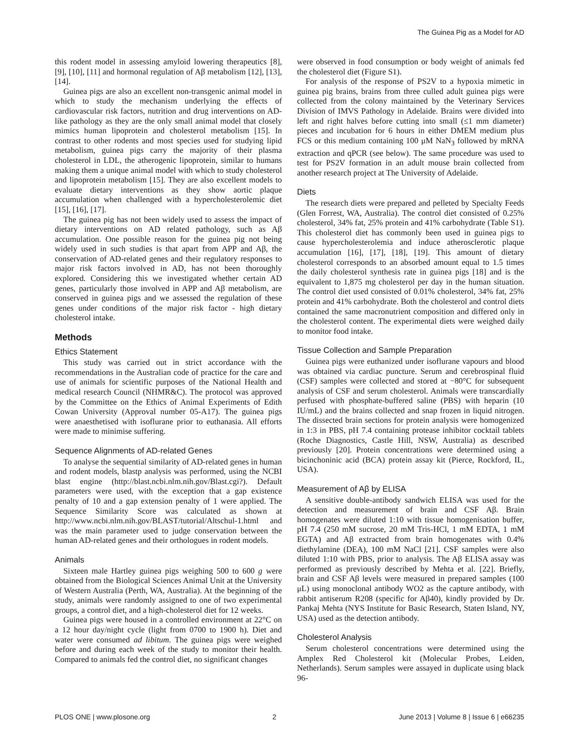The Guinea Pig as a Model for AD
this rodent model in assessing amyloid lowering therapeutics [8], [9], [10], [11] and hormonal regulation of Aβ metabolism [12], [13], [14].
Guinea pigs are also an excellent non-transgenic animal model in which to study the mechanism underlying the effects of cardiovascular risk factors, nutrition and drug interventions on AD-like pathology as they are the only small animal model that closely mimics human lipoprotein and cholesterol metabolism [15]. In contrast to other rodents and most species used for studying lipid metabolism, guinea pigs carry the majority of their plasma cholesterol in LDL, the atherogenic lipoprotein, similar to humans making them a unique animal model with which to study cholesterol and lipoprotein metabolism [15]. They are also excellent models to evaluate dietary interventions as they show aortic plaque accumulation when challenged with a hypercholesterolemic diet [15], [16], [17].
The guinea pig has not been widely used to assess the impact of dietary interventions on AD related pathology, such as Aβ accumulation. One possible reason for the guinea pig not being widely used in such studies is that apart from APP and Aβ, the conservation of AD-related genes and their regulatory responses to major risk factors involved in AD, has not been thoroughly explored. Considering this we investigated whether certain AD genes, particularly those involved in APP and Aβ metabolism, are conserved in guinea pigs and we assessed the regulation of these genes under conditions of the major risk factor - high dietary cholesterol intake.
Methods
Ethics Statement
This study was carried out in strict accordance with the recommendations in the Australian code of practice for the care and use of animals for scientific purposes of the National Health and medical research Council (NHMR&C). The protocol was approved by the Committee on the Ethics of Animal Experiments of Edith Cowan University (Approval number 05-A17). The guinea pigs were anaesthetised with isoflurane prior to euthanasia. All efforts were made to minimise suffering.
Sequence Alignments of AD-related Genes
To analyse the sequential similarity of AD-related genes in human and rodent models, blastp analysis was performed, using the NCBI blast engine (http://blast.ncbi.nlm.nih.gov/Blast.cgi?). Default parameters were used, with the exception that a gap existence penalty of 10 and a gap extension penalty of 1 were applied. The Sequence Similarity Score was calculated as shown at http://www.ncbi.nlm.nih.gov/BLAST/tutorial/Altschul-1.html and was the main parameter used to judge conservation between the human AD-related genes and their orthologues in rodent models.
Animals
Sixteen male Hartley guinea pigs weighing 500 to 600 g were obtained from the Biological Sciences Animal Unit at the University of Western Australia (Perth, WA, Australia). At the beginning of the study, animals were randomly assigned to one of two experimental groups, a control diet, and a high-cholesterol diet for 12 weeks.
Guinea pigs were housed in a controlled environment at 22°C on a 12 hour day/night cycle (light from 0700 to 1900 h). Diet and water were consumed ad libitum. The guinea pigs were weighed before and during each week of the study to monitor their health. Compared to animals fed the control diet, no significant changes
were observed in food consumption or body weight of animals fed the cholesterol diet (Figure S1).
For analysis of the response of PS2V to a hypoxia mimetic in guinea pig brains, brains from three culled adult guinea pigs were collected from the colony maintained by the Veterinary Services Division of IMVS Pathology in Adelaide. Brains were divided into left and right halves before cutting into small (≤1 mm diameter) pieces and incubation for 6 hours in either DMEM medium plus FCS or this medium containing 100 μM NaN<sub>3</sub> followed by mRNA extraction and qPCR (see below). The same procedure was used to test for PS2V formation in an adult mouse brain collected from another research project at The University of Adelaide.
Diets
The research diets were prepared and pelleted by Specialty Feeds (Glen Forrest, WA, Australia). The control diet consisted of 0.25% cholesterol, 34% fat, 25% protein and 41% carbohydrate (Table S1). This cholesterol diet has commonly been used in guinea pigs to cause hypercholesterolemia and induce atherosclerotic plaque accumulation [16], [17], [18], [19]. This amount of dietary cholesterol corresponds to an absorbed amount equal to 1.5 times the daily cholesterol synthesis rate in guinea pigs [18] and is the equivalent to 1,875 mg cholesterol per day in the human situation. The control diet used consisted of 0.01% cholesterol, 34% fat, 25% protein and 41% carbohydrate. Both the cholesterol and control diets contained the same macronutrient composition and differed only in the cholesterol content. The experimental diets were weighed daily to monitor food intake.
Tissue Collection and Sample Preparation
Guinea pigs were euthanized under isoflurane vapours and blood was obtained via cardiac puncture. Serum and cerebrospinal fluid (CSF) samples were collected and stored at −80°C for subsequent analysis of CSF and serum cholesterol. Animals were transcardially perfused with phosphate-buffered saline (PBS) with heparin (10 IU/mL) and the brains collected and snap frozen in liquid nitrogen. The dissected brain sections for protein analysis were homogenized in 1:3 in PBS, pH 7.4 containing protease inhibitor cocktail tablets (Roche Diagnostics, Castle Hill, NSW, Australia) as described previously [20]. Protein concentrations were determined using a bicinchoninic acid (BCA) protein assay kit (Pierce, Rockford, IL, USA).
Measurement of Aβ by ELISA
A sensitive double-antibody sandwich ELISA was used for the detection and measurement of brain and CSF Aβ. Brain homogenates were diluted 1:10 with tissue homogenisation buffer, pH 7.4 (250 mM sucrose, 20 mM Tris-HCl, 1 mM EDTA, 1 mM EGTA) and Aβ extracted from brain homogenates with 0.4% diethylamine (DEA), 100 mM NaCl [21]. CSF samples were also diluted 1:10 with PBS, prior to analysis. The Aβ ELISA assay was performed as previously described by Mehta et al. [22]. Briefly, brain and CSF Aβ levels were measured in prepared samples (100 μL) using monoclonal antibody WO2 as the capture antibody, with rabbit antiserum R208 (specific for Aβ40), kindly provided by Dr. Pankaj Mehta (NYS Institute for Basic Research, Staten Island, NY, USA) used as the detection antibody.
Cholesterol Analysis
Serum cholesterol concentrations were determined using the Amplex Red Cholesterol kit (Molecular Probes, Leiden, Netherlands). Serum samples were assayed in duplicate using black 96-
PLOS ONE | www.plosone.org 2 June 2013 | Volume 8 | Issue 6 | e66235